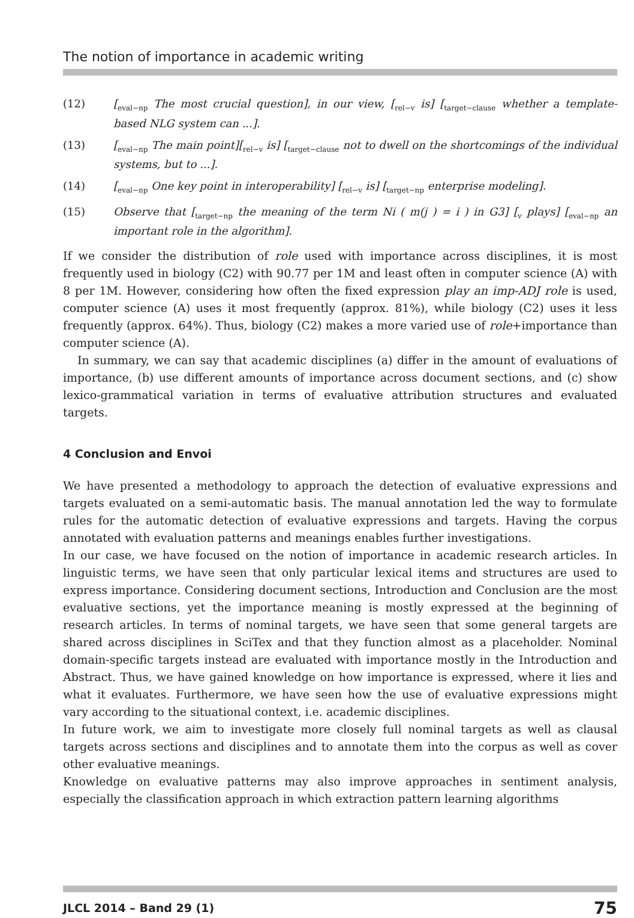The notion of importance in academic writing
(12) [<sub>eval−np</sub> The most crucial question], in our view, [<sub>rel−v</sub> is] [<sub>target−clause</sub> whether a template-based NLG system can ...].
(13) [<sub>eval−np</sub> The main point][<sub>rel−v</sub> is] [<sub>target−clause</sub> not to dwell on the shortcomings of the individual systems, but to ...].
(14) [<sub>eval−np</sub> One key point in interoperability] [<sub>rel−v</sub> is] [<sub>target−np</sub> enterprise modeling].
(15) Observe that [<sub>target−np</sub> the meaning of the term Ni ( m(j ) = i ) in G3] [<sub>v</sub> plays] [<sub>eval−np</sub> an important role in the algorithm].
If we consider the distribution of role used with importance across disciplines, it is most frequently used in biology (C2) with 90.77 per 1M and least often in computer science (A) with 8 per 1M. However, considering how often the fixed expression play an imp-ADJ role is used, computer science (A) uses it most frequently (approx. 81%), while biology (C2) uses it less frequently (approx. 64%). Thus, biology (C2) makes a more varied use of role+importance than computer science (A).
In summary, we can say that academic disciplines (a) differ in the amount of evaluations of importance, (b) use different amounts of importance across document sections, and (c) show lexico-grammatical variation in terms of evaluative attribution structures and evaluated targets.
4 Conclusion and Envoi
We have presented a methodology to approach the detection of evaluative expressions and targets evaluated on a semi-automatic basis. The manual annotation led the way to formulate rules for the automatic detection of evaluative expressions and targets. Having the corpus annotated with evaluation patterns and meanings enables further investigations.
In our case, we have focused on the notion of importance in academic research articles. In linguistic terms, we have seen that only particular lexical items and structures are used to express importance. Considering document sections, Introduction and Conclusion are the most evaluative sections, yet the importance meaning is mostly expressed at the beginning of research articles. In terms of nominal targets, we have seen that some general targets are shared across disciplines in SciTex and that they function almost as a placeholder. Nominal domain-specific targets instead are evaluated with importance mostly in the Introduction and Abstract. Thus, we have gained knowledge on how importance is expressed, where it lies and what it evaluates. Furthermore, we have seen how the use of evaluative expressions might vary according to the situational context, i.e. academic disciplines.
In future work, we aim to investigate more closely full nominal targets as well as clausal targets across sections and disciplines and to annotate them into the corpus as well as cover other evaluative meanings.
Knowledge on evaluative patterns may also improve approaches in sentiment analysis, especially the classification approach in which extraction pattern learning algorithms
JLCL 2014 – Band 29 (1) 75